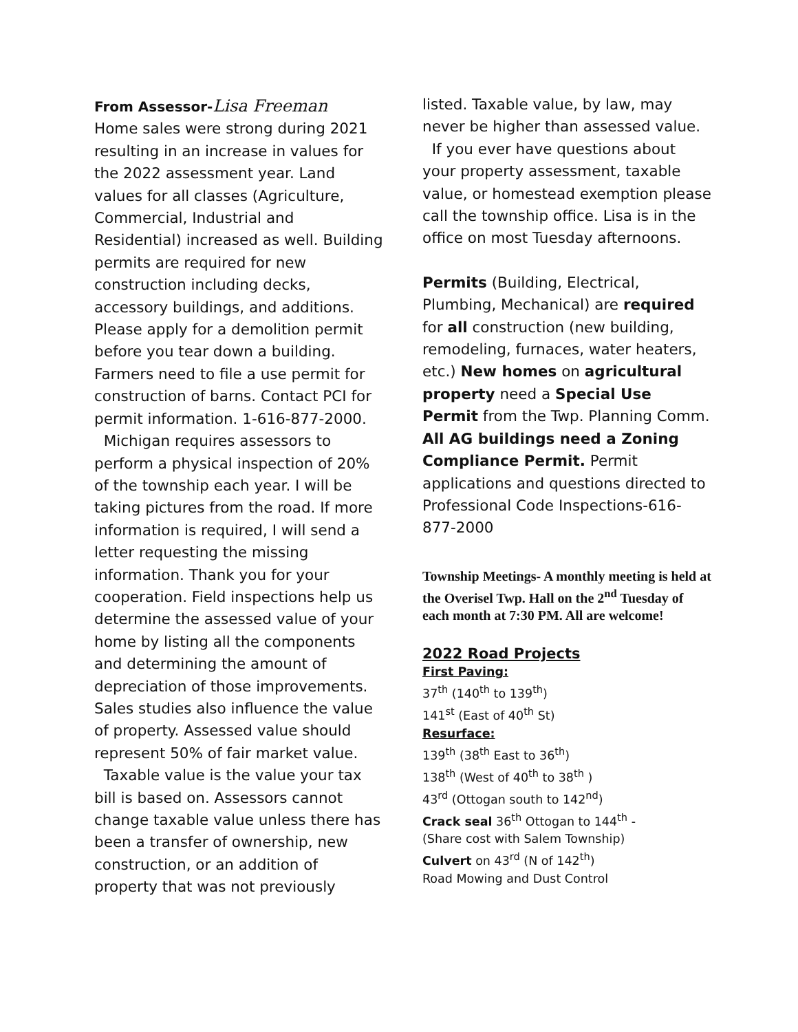From Assessor-Lisa Freeman
Home sales were strong during 2021 resulting in an increase in values for the 2022 assessment year. Land values for all classes (Agriculture, Commercial, Industrial and Residential) increased as well. Building permits are required for new construction including decks, accessory buildings, and additions. Please apply for a demolition permit before you tear down a building. Farmers need to file a use permit for construction of barns. Contact PCI for permit information. 1-616-877-2000.
Michigan requires assessors to perform a physical inspection of 20% of the township each year. I will be taking pictures from the road. If more information is required, I will send a letter requesting the missing information. Thank you for your cooperation. Field inspections help us determine the assessed value of your home by listing all the components and determining the amount of depreciation of those improvements. Sales studies also influence the value of property. Assessed value should represent 50% of fair market value.
Taxable value is the value your tax bill is based on. Assessors cannot change taxable value unless there has been a transfer of ownership, new construction, or an addition of property that was not previously
listed. Taxable value, by law, may never be higher than assessed value.
If you ever have questions about your property assessment, taxable value, or homestead exemption please call the township office. Lisa is in the office on most Tuesday afternoons.
Permits (Building, Electrical, Plumbing, Mechanical) are required for all construction (new building, remodeling, furnaces, water heaters, etc.) New homes on agricultural property need a Special Use Permit from the Twp. Planning Comm. All AG buildings need a Zoning Compliance Permit. Permit applications and questions directed to Professional Code Inspections-616-877-2000
Township Meetings- A monthly meeting is held at the Overisel Twp. Hall on the 2<sup>nd</sup> Tuesday of each month at 7:30 PM. All are welcome!
2022 Road Projects
First Paving:
37<sup>th</sup> (140<sup>th</sup> to 139<sup>th</sup>)
141<sup>st</sup> (East of 40<sup>th</sup> St)
Resurface:
139<sup>th</sup> (38<sup>th</sup> East to 36<sup>th</sup>)
138<sup>th</sup> (West of 40<sup>th</sup> to 38<sup>th</sup> )
43<sup>rd</sup> (Ottogan south to 142<sup>nd</sup>)
Crack seal 36<sup>th</sup> Ottogan to 144<sup>th</sup> -
(Share cost with Salem Township)
Culvert on 43<sup>rd</sup> (N of 142<sup>th</sup>)
Road Mowing and Dust Control